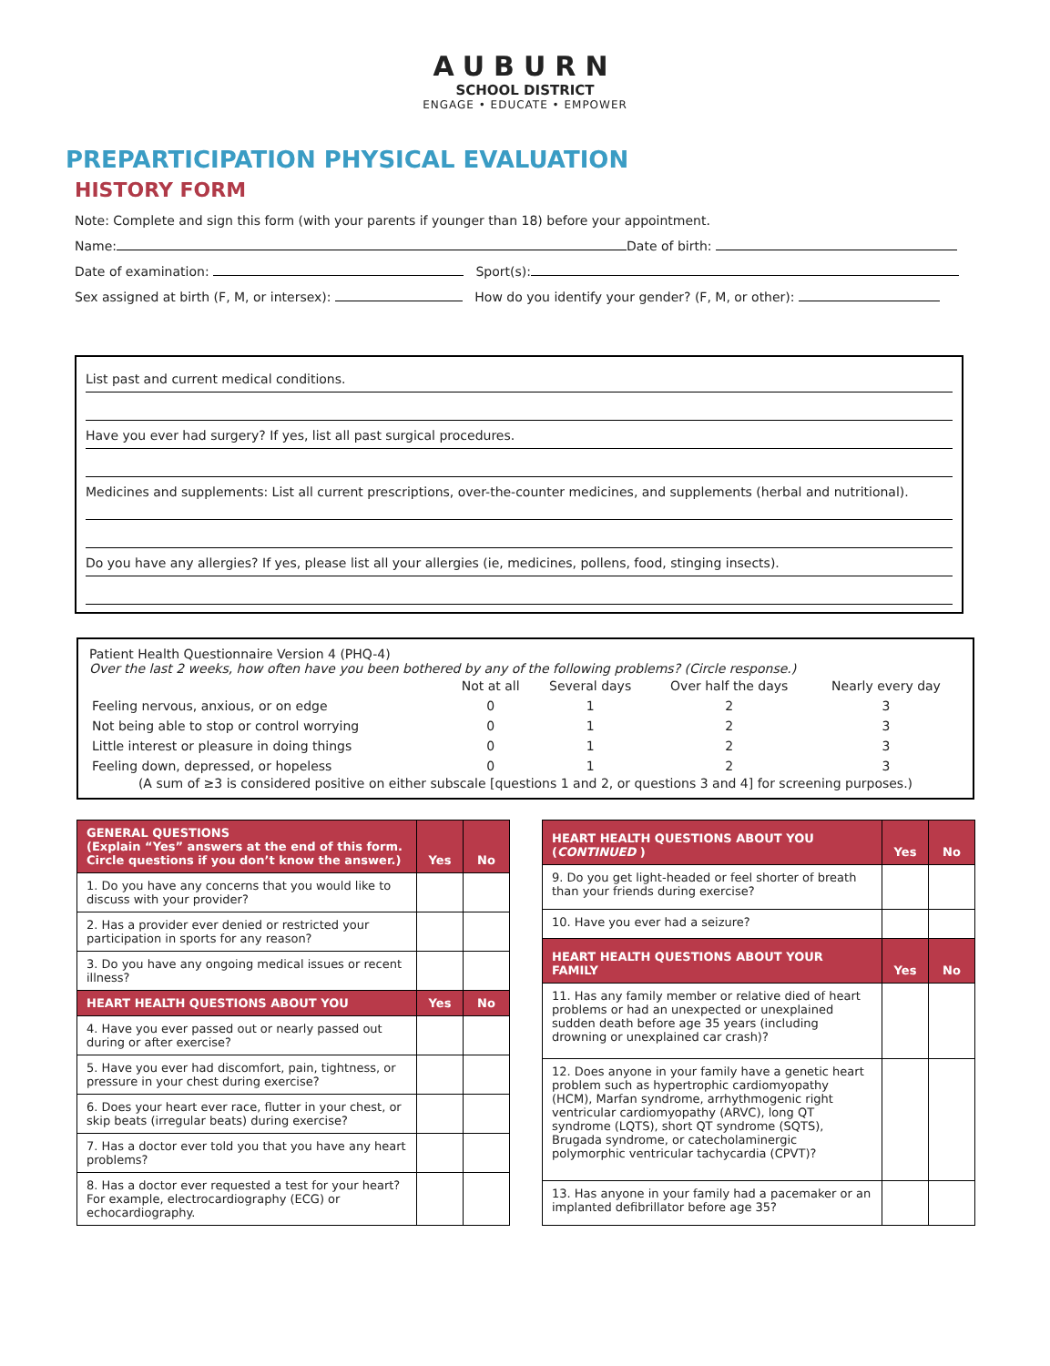AUBURN
SCHOOL DISTRICT
ENGAGE • EDUCATE • EMPOWER
PREPARTICIPATION PHYSICAL EVALUATION
HISTORY FORM
Note: Complete and sign this form (with your parents if younger than 18) before your appointment.
Name: Date of birth:
Date of examination: Sport(s):
Sex assigned at birth (F, M, or intersex): How do you identify your gender? (F, M, or other):
List past and current medical conditions.
Have you ever had surgery? If yes, list all past surgical procedures.
Medicines and supplements: List all current prescriptions, over-the-counter medicines, and supplements (herbal and nutritional).
Do you have any allergies? If yes, please list all your allergies (ie, medicines, pollens, food, stinging insects).
Patient Health Questionnaire Version 4 (PHQ-4)
Over the last 2 weeks, how often have you been bothered by any of the following problems? (Circle response.)
| | Not at all | Several days | Over half the days | Nearly every day |
| --- | --- | --- | --- | --- |
| Feeling nervous, anxious, or on edge | 0 | 1 | 2 | 3 |
| Not being able to stop or control worrying | 0 | 1 | 2 | 3 |
| Little interest or pleasure in doing things | 0 | 1 | 2 | 3 |
| Feeling down, depressed, or hopeless | 0 | 1 | 2 | 3 |
(A sum of ≥3 is considered positive on either subscale [questions 1 and 2, or questions 3 and 4] for screening purposes.)
| GENERAL QUESTIONS (Explain “Yes” answers at the end of this form. Circle questions if you don’t know the answer.) | Yes | No |
| --- | --- | --- |
| 1. Do you have any concerns that you would like to discuss with your provider? | | |
| 2. Has a provider ever denied or restricted your participation in sports for any reason? | | |
| 3. Do you have any ongoing medical issues or recent illness? | | |
| HEART HEALTH QUESTIONS ABOUT YOU | Yes | No |
| 4. Have you ever passed out or nearly passed out during or after exercise? | | |
| 5. Have you ever had discomfort, pain, tightness, or pressure in your chest during exercise? | | |
| 6. Does your heart ever race, flutter in your chest, or skip beats (irregular beats) during exercise? | | |
| 7. Has a doctor ever told you that you have any heart problems? | | |
| 8. Has a doctor ever requested a test for your heart? For example, electrocardiography (ECG) or echocardiography. | | |
| HEART HEALTH QUESTIONS ABOUT YOU ( CONTINUED ) | Yes | No |
| --- | --- | --- |
| 9. Do you get light-headed or feel shorter of breath than your friends during exercise? | | |
| 10. Have you ever had a seizure? | | |
| HEART HEALTH QUESTIONS ABOUT YOUR FAMILY | Yes | No |
| 11. Has any family member or relative died of heart problems or had an unexpected or unexplained sudden death before age 35 years (including drowning or unexplained car crash)? | | |
| 12. Does anyone in your family have a genetic heart problem such as hypertrophic cardiomyopathy (HCM), Marfan syndrome, arrhythmogenic right ventricular cardiomyopathy (ARVC), long QT syndrome (LQTS), short QT syndrome (SQTS), Brugada syndrome, or catecholaminergic polymorphic ventricular tachycardia (CPVT)? | | |
| 13. Has anyone in your family had a pacemaker or an implanted defibrillator before age 35? | | |